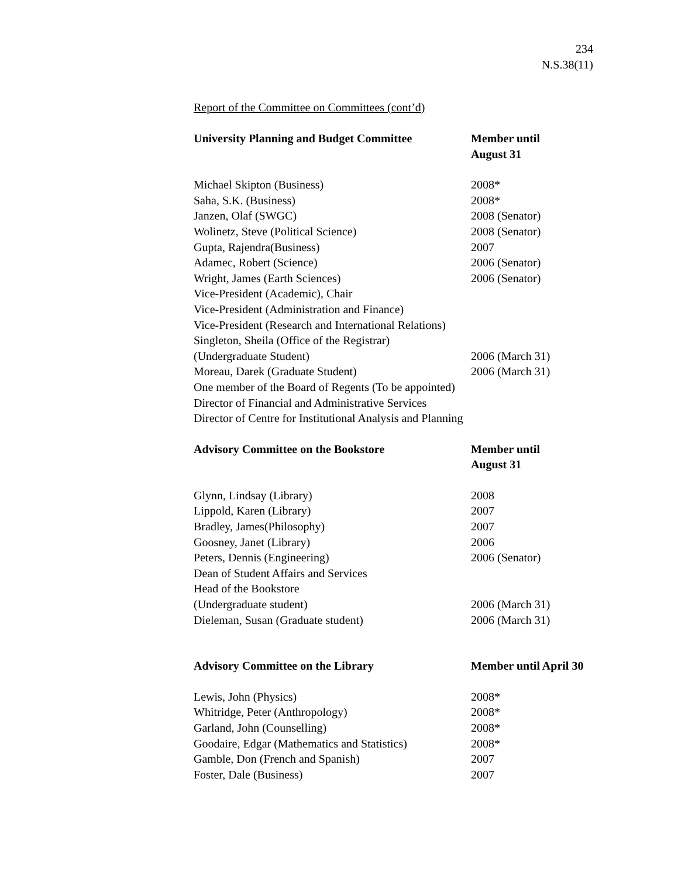234
N.S.38(11)
Report of the Committee on Committees (cont’d)
| University Planning and Budget Committee | Member until August 31 |
| --- | --- |
| Michael Skipton (Business) | 2008* |
| Saha, S.K. (Business) | 2008* |
| Janzen, Olaf (SWGC) | 2008 (Senator) |
| Wolinetz, Steve (Political Science) | 2008 (Senator) |
| Gupta, Rajendra(Business) | 2007 |
| Adamec, Robert (Science) | 2006 (Senator) |
| Wright, James (Earth Sciences) | 2006 (Senator) |
| Vice-President (Academic), Chair | |
| Vice-President (Administration and Finance) | |
| Vice-President (Research and International Relations) | |
| Singleton, Sheila (Office of the Registrar) | |
| (Undergraduate Student) | 2006 (March 31) |
| Moreau, Darek (Graduate Student) | 2006 (March 31) |
| One member of the Board of Regents (To be appointed) | |
| Director of Financial and Administrative Services | |
| Director of Centre for Institutional Analysis and Planning | |
| Advisory Committee on the Bookstore | Member until August 31 |
| Glynn, Lindsay (Library) | 2008 |
| Lippold, Karen (Library) | 2007 |
| Bradley, James(Philosophy) | 2007 |
| Goosney, Janet (Library) | 2006 |
| Peters, Dennis (Engineering) | 2006 (Senator) |
| Dean of Student Affairs and Services | |
| Head of the Bookstore | |
| (Undergraduate student) | 2006 (March 31) |
| Dieleman, Susan (Graduate student) | 2006 (March 31) |
| Advisory Committee on the Library | Member until April 30 |
| Lewis, John (Physics) | 2008* |
| Whitridge, Peter (Anthropology) | 2008* |
| Garland, John (Counselling) | 2008* |
| Goodaire, Edgar (Mathematics and Statistics) | 2008* |
| Gamble, Don (French and Spanish) | 2007 |
| Foster, Dale (Business) | 2007 |